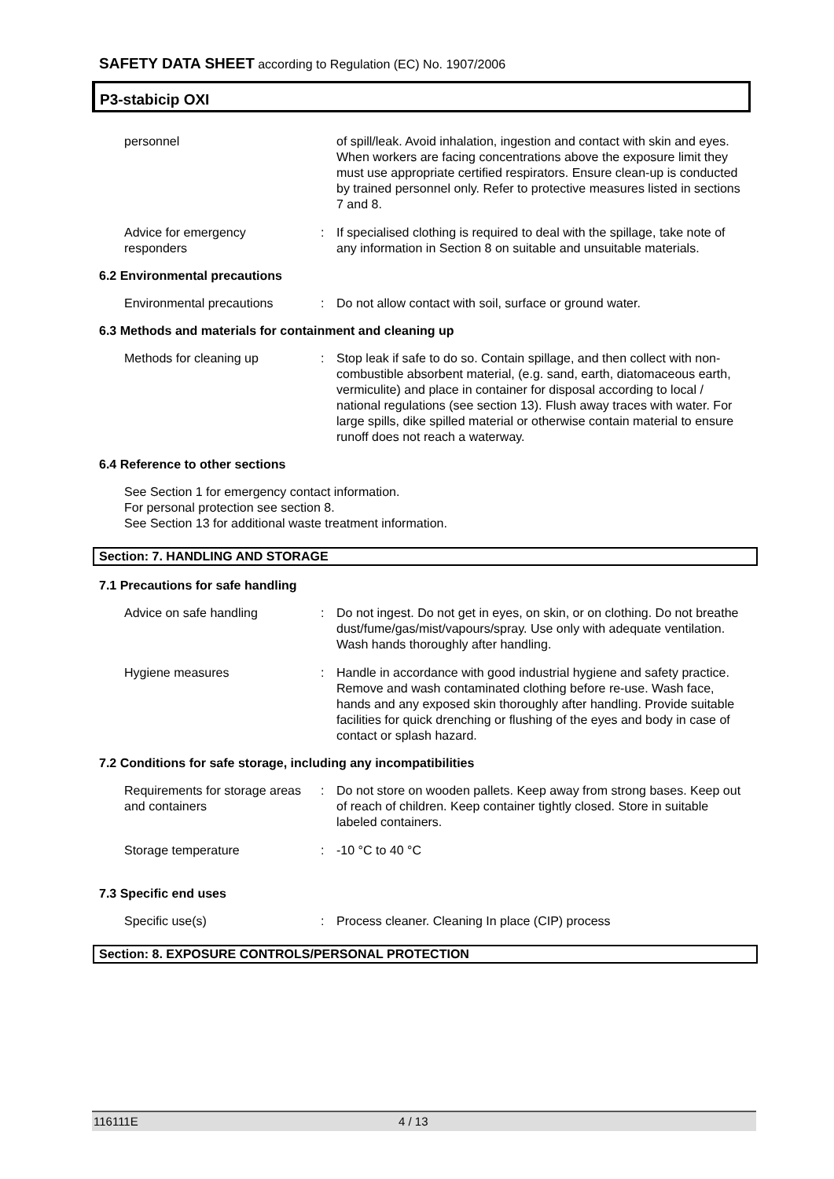SAFETY DATA SHEET according to Regulation (EC) No. 1907/2006
P3-stabicip OXI
personnel of spill/leak. Avoid inhalation, ingestion and contact with skin and eyes. When workers are facing concentrations above the exposure limit they must use appropriate certified respirators. Ensure clean-up is conducted by trained personnel only. Refer to protective measures listed in sections 7 and 8.
Advice for emergency responders
: If specialised clothing is required to deal with the spillage, take note of any information in Section 8 on suitable and unsuitable materials.
6.2 Environmental precautions
Environmental precautions
: Do not allow contact with soil, surface or ground water.
6.3 Methods and materials for containment and cleaning up
Methods for cleaning up : Stop leak if safe to do so. Contain spillage, and then collect with non-combustible absorbent material, (e.g. sand, earth, diatomaceous earth, vermiculite) and place in container for disposal according to local / national regulations (see section 13). Flush away traces with water. For large spills, dike spilled material or otherwise contain material to ensure runoff does not reach a waterway.
6.4 Reference to other sections
See Section 1 for emergency contact information.
For personal protection see section 8.
See Section 13 for additional waste treatment information.
Section: 7. HANDLING AND STORAGE
7.1 Precautions for safe handling
Advice on safe handling : Do not ingest. Do not get in eyes, on skin, or on clothing. Do not breathe dust/fume/gas/mist/vapours/spray. Use only with adequate ventilation. Wash hands thoroughly after handling.
Hygiene measures : Handle in accordance with good industrial hygiene and safety practice. Remove and wash contaminated clothing before re-use. Wash face, hands and any exposed skin thoroughly after handling. Provide suitable facilities for quick drenching or flushing of the eyes and body in case of contact or splash hazard.
7.2 Conditions for safe storage, including any incompatibilities
Requirements for storage areas and containers
: Do not store on wooden pallets. Keep away from strong bases. Keep out of reach of children. Keep container tightly closed. Store in suitable labeled containers.
Storage temperature : -10 °C to 40 °C
7.3 Specific end uses
Specific use(s) : Process cleaner. Cleaning In place (CIP) process
Section: 8. EXPOSURE CONTROLS/PERSONAL PROTECTION
116111E 4 / 13